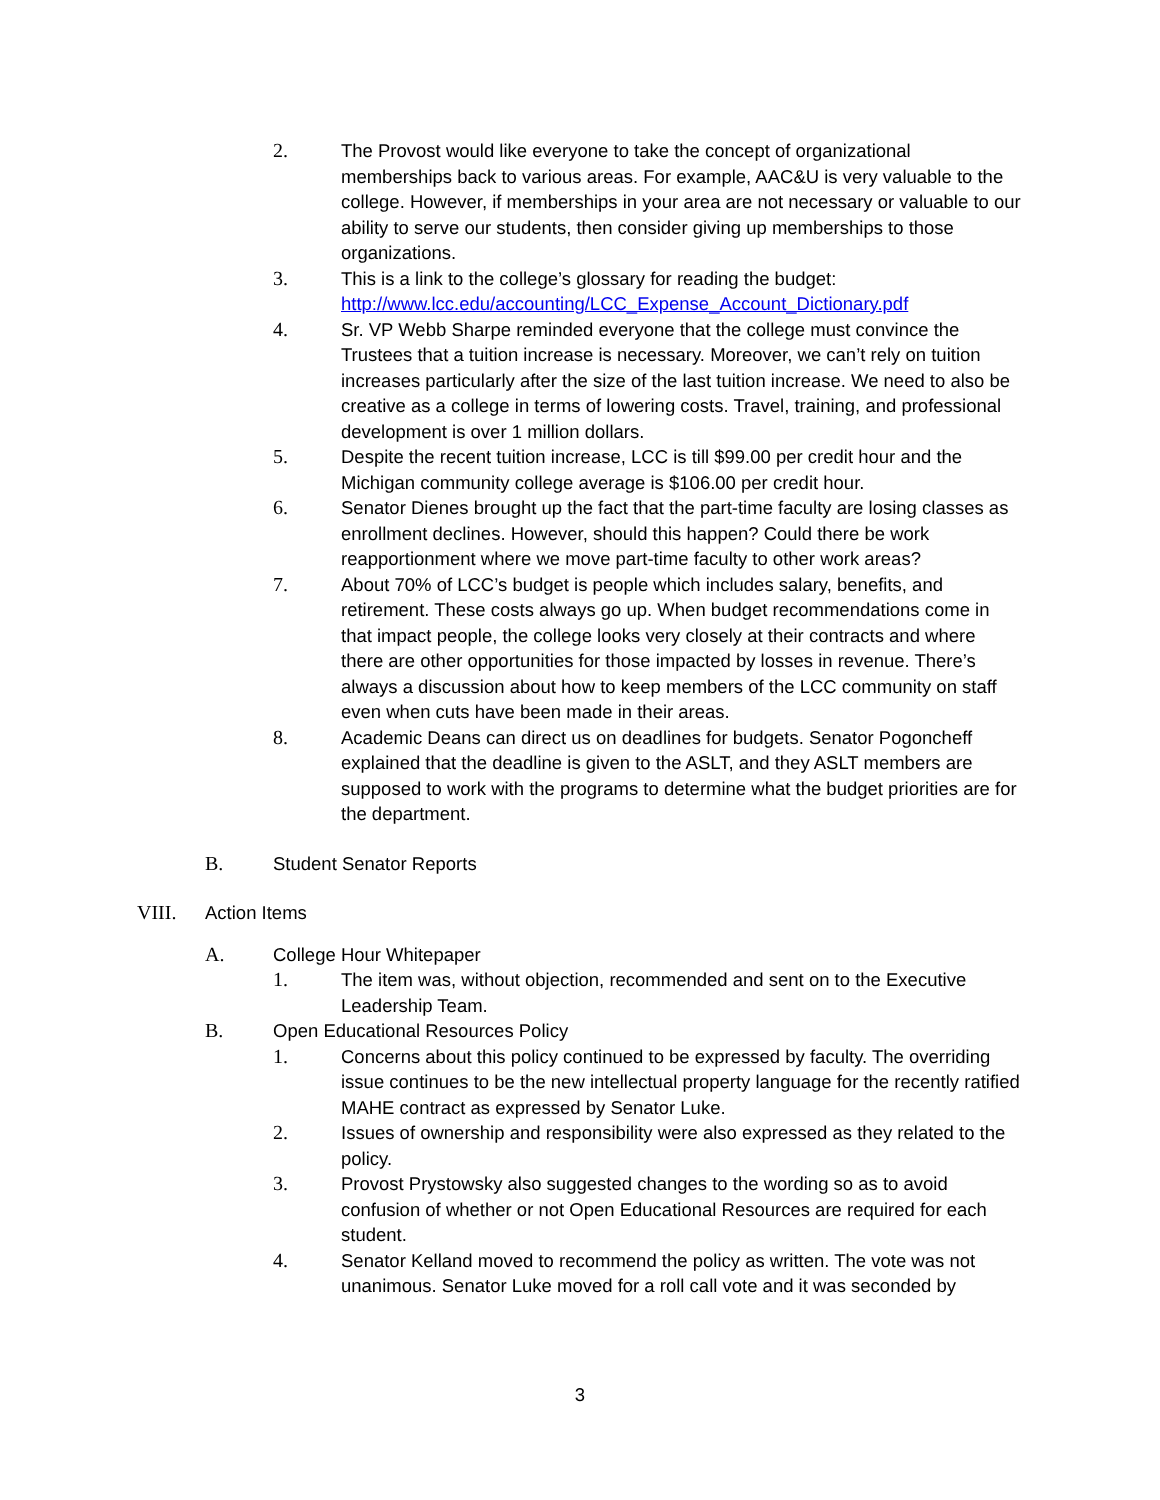2. The Provost would like everyone to take the concept of organizational memberships back to various areas. For example, AAC&U is very valuable to the college. However, if memberships in your area are not necessary or valuable to our ability to serve our students, then consider giving up memberships to those organizations.
3. This is a link to the college’s glossary for reading the budget: http://www.lcc.edu/accounting/LCC_Expense_Account_Dictionary.pdf
4. Sr. VP Webb Sharpe reminded everyone that the college must convince the Trustees that a tuition increase is necessary. Moreover, we can’t rely on tuition increases particularly after the size of the last tuition increase. We need to also be creative as a college in terms of lowering costs. Travel, training, and professional development is over 1 million dollars.
5. Despite the recent tuition increase, LCC is till $99.00 per credit hour and the Michigan community college average is $106.00 per credit hour.
6. Senator Dienes brought up the fact that the part-time faculty are losing classes as enrollment declines. However, should this happen? Could there be work reapportionment where we move part-time faculty to other work areas?
7. About 70% of LCC’s budget is people which includes salary, benefits, and retirement. These costs always go up. When budget recommendations come in that impact people, the college looks very closely at their contracts and where there are other opportunities for those impacted by losses in revenue. There’s always a discussion about how to keep members of the LCC community on staff even when cuts have been made in their areas.
8. Academic Deans can direct us on deadlines for budgets. Senator Pogoncheff explained that the deadline is given to the ASLT, and they ASLT members are supposed to work with the programs to determine what the budget priorities are for the department.
B. Student Senator Reports
VIII. Action Items
A. College Hour Whitepaper
1. The item was, without objection, recommended and sent on to the Executive Leadership Team.
B. Open Educational Resources Policy
1. Concerns about this policy continued to be expressed by faculty. The overriding issue continues to be the new intellectual property language for the recently ratified MAHE contract as expressed by Senator Luke.
2. Issues of ownership and responsibility were also expressed as they related to the policy.
3. Provost Prystowsky also suggested changes to the wording so as to avoid confusion of whether or not Open Educational Resources are required for each student.
4. Senator Kelland moved to recommend the policy as written. The vote was not unanimous. Senator Luke moved for a roll call vote and it was seconded by
3